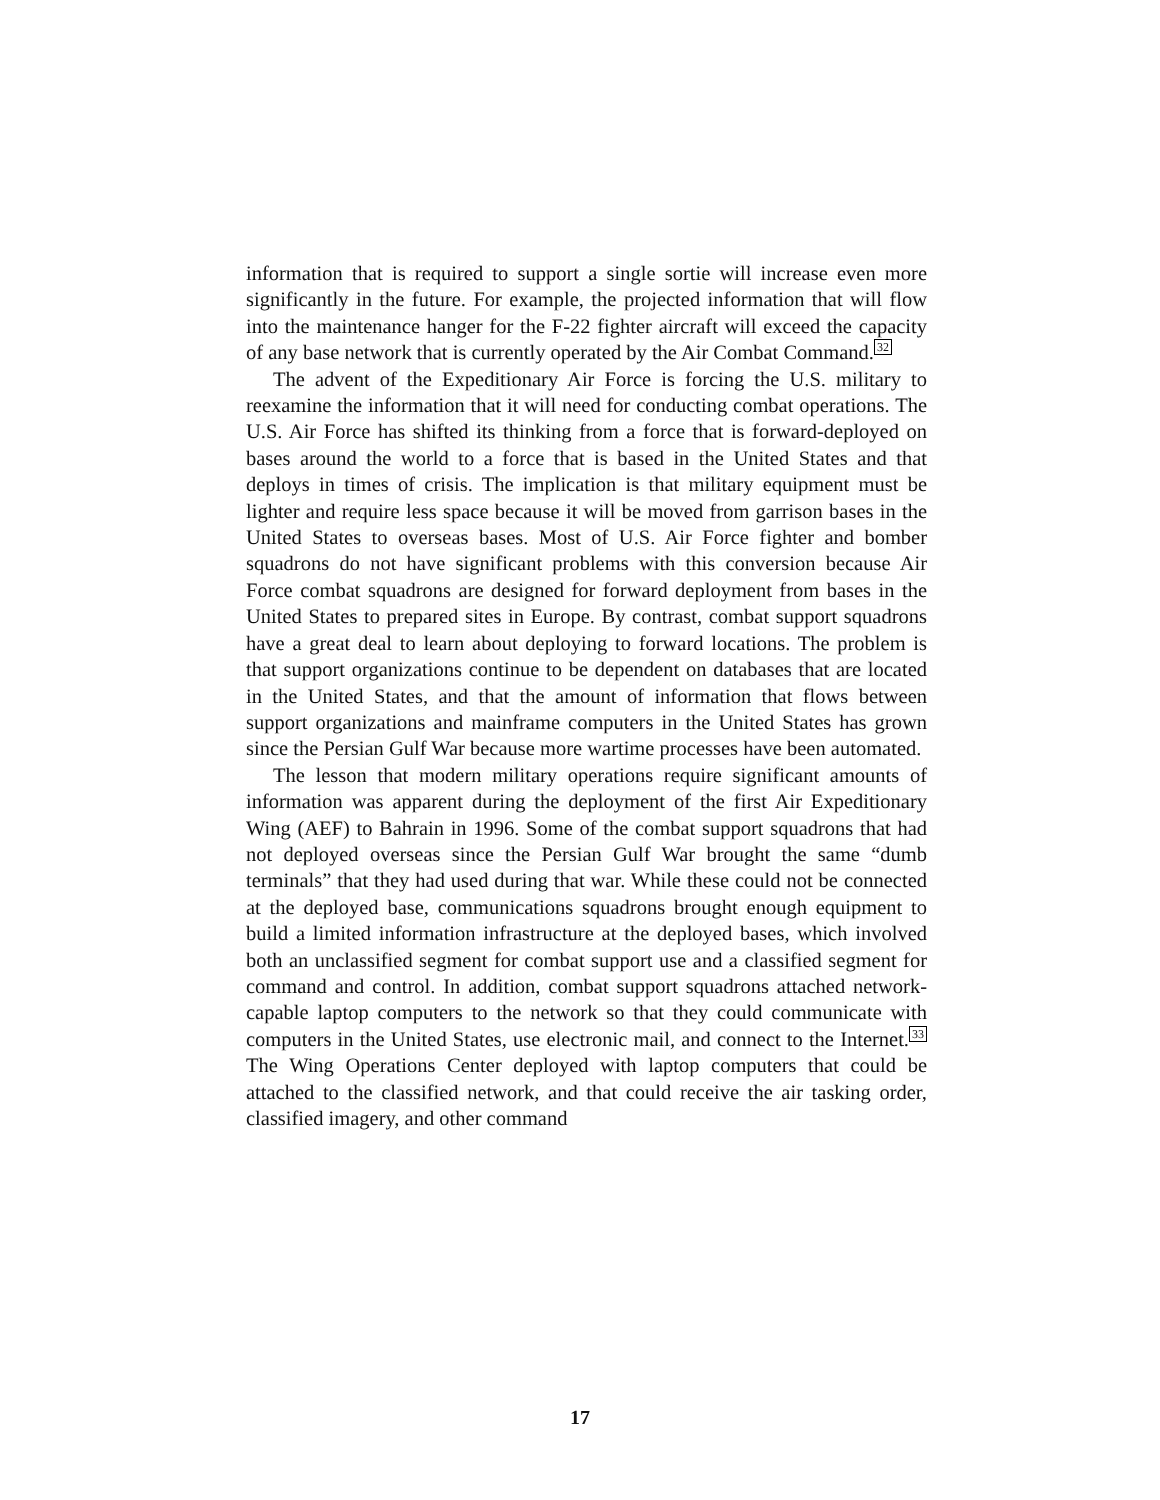information that is required to support a single sortie will increase even more significantly in the future. For example, the projected information that will flow into the maintenance hanger for the F-22 fighter aircraft will exceed the capacity of any base network that is currently operated by the Air Combat Command.<sup>32</sup>
The advent of the Expeditionary Air Force is forcing the U.S. military to reexamine the information that it will need for conducting combat operations. The U.S. Air Force has shifted its thinking from a force that is forward-deployed on bases around the world to a force that is based in the United States and that deploys in times of crisis. The implication is that military equipment must be lighter and require less space because it will be moved from garrison bases in the United States to overseas bases. Most of U.S. Air Force fighter and bomber squadrons do not have significant problems with this conversion because Air Force combat squadrons are designed for forward deployment from bases in the United States to prepared sites in Europe. By contrast, combat support squadrons have a great deal to learn about deploying to forward locations. The problem is that support organizations continue to be dependent on databases that are located in the United States, and that the amount of information that flows between support organizations and mainframe computers in the United States has grown since the Persian Gulf War because more wartime processes have been automated.
The lesson that modern military operations require significant amounts of information was apparent during the deployment of the first Air Expeditionary Wing (AEF) to Bahrain in 1996. Some of the combat support squadrons that had not deployed overseas since the Persian Gulf War brought the same “dumb terminals” that they had used during that war. While these could not be connected at the deployed base, communications squadrons brought enough equipment to build a limited information infrastructure at the deployed bases, which involved both an unclassified segment for combat support use and a classified segment for command and control. In addition, combat support squadrons attached network-capable laptop computers to the network so that they could communicate with computers in the United States, use electronic mail, and connect to the Internet.<sup>33</sup> The Wing Operations Center deployed with laptop computers that could be attached to the classified network, and that could receive the air tasking order, classified imagery, and other command
17